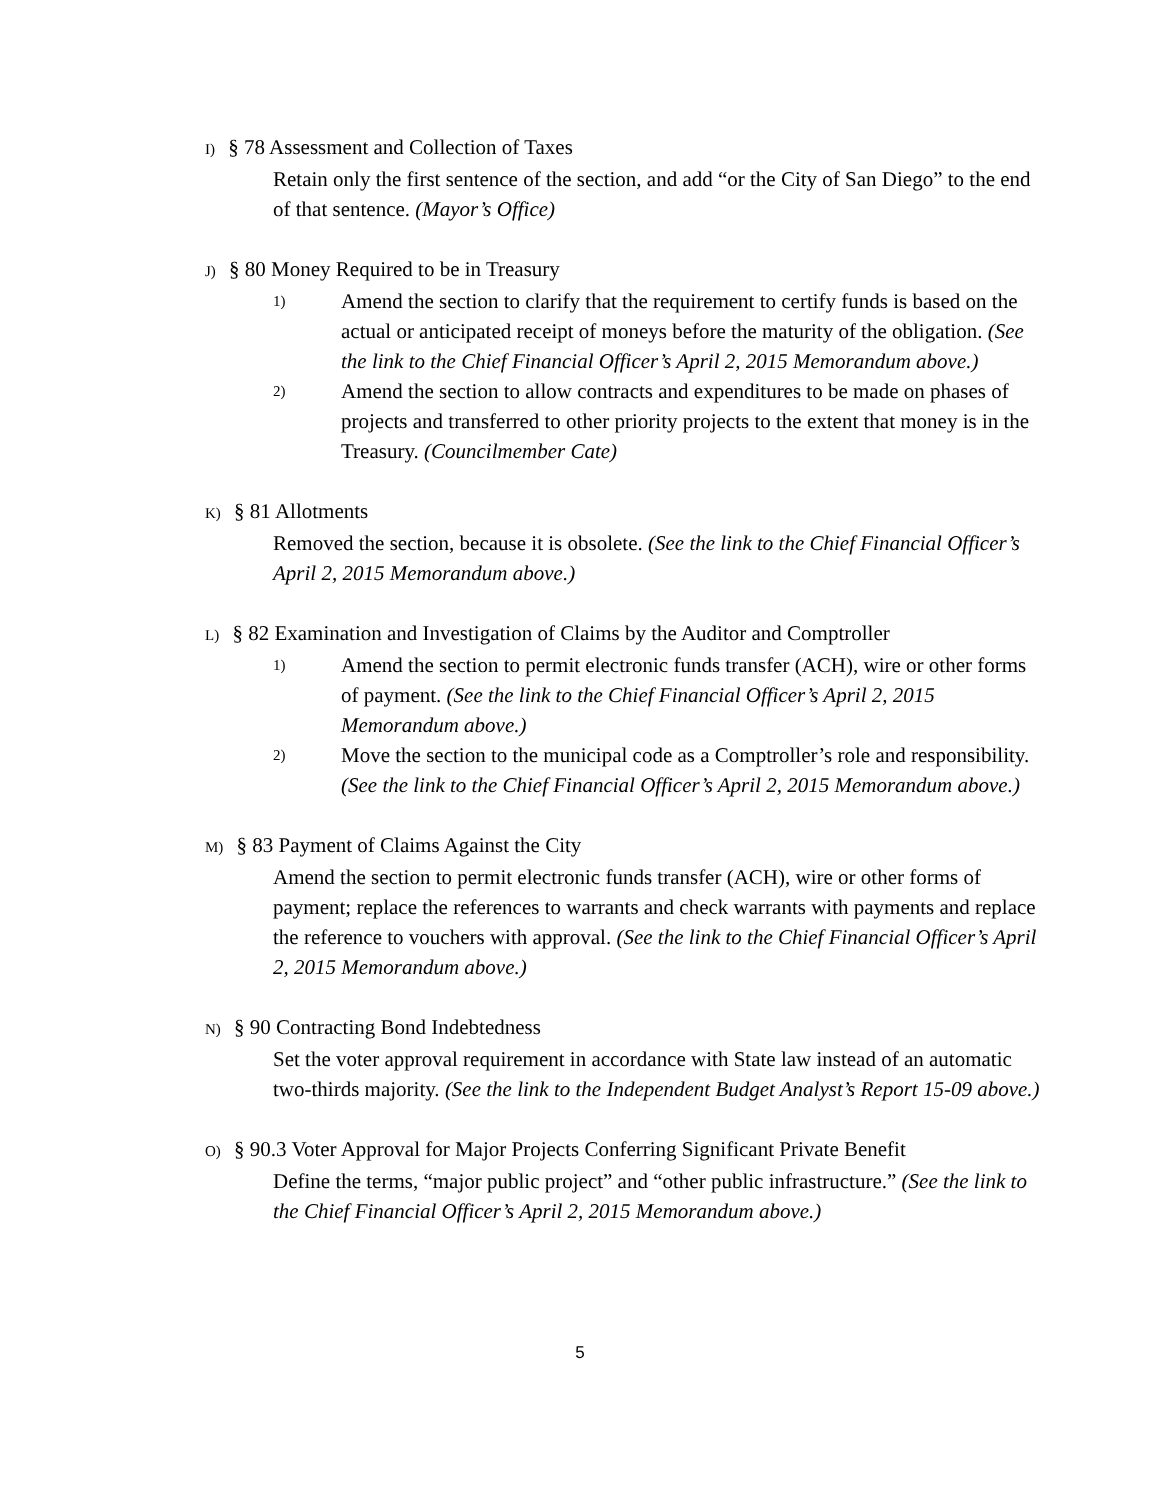I) § 78 Assessment and Collection of Taxes
Retain only the first sentence of the section, and add “or the City of San Diego” to the end of that sentence. (Mayor’s Office)
J) § 80 Money Required to be in Treasury
1)
Amend the section to clarify that the requirement to certify funds is based on the actual or anticipated receipt of moneys before the maturity of the obligation. (See the link to the Chief Financial Officer’s April 2, 2015 Memorandum above.)
2)
Amend the section to allow contracts and expenditures to be made on phases of projects and transferred to other priority projects to the extent that money is in the Treasury. (Councilmember Cate)
K) § 81 Allotments
Removed the section, because it is obsolete. (See the link to the Chief Financial Officer’s April 2, 2015 Memorandum above.)
L) § 82 Examination and Investigation of Claims by the Auditor and Comptroller
1)
Amend the section to permit electronic funds transfer (ACH), wire or other forms of payment. (See the link to the Chief Financial Officer’s April 2, 2015 Memorandum above.)
2)
Move the section to the municipal code as a Comptroller’s role and responsibility. (See the link to the Chief Financial Officer’s April 2, 2015 Memorandum above.)
M) § 83 Payment of Claims Against the City
Amend the section to permit electronic funds transfer (ACH), wire or other forms of payment; replace the references to warrants and check warrants with payments and replace the reference to vouchers with approval. (See the link to the Chief Financial Officer’s April 2, 2015 Memorandum above.)
N) § 90 Contracting Bond Indebtedness
Set the voter approval requirement in accordance with State law instead of an automatic two-thirds majority. (See the link to the Independent Budget Analyst’s Report 15-09 above.)
O) § 90.3 Voter Approval for Major Projects Conferring Significant Private Benefit
Define the terms, “major public project” and “other public infrastructure.” (See the link to the Chief Financial Officer’s April 2, 2015 Memorandum above.)
5